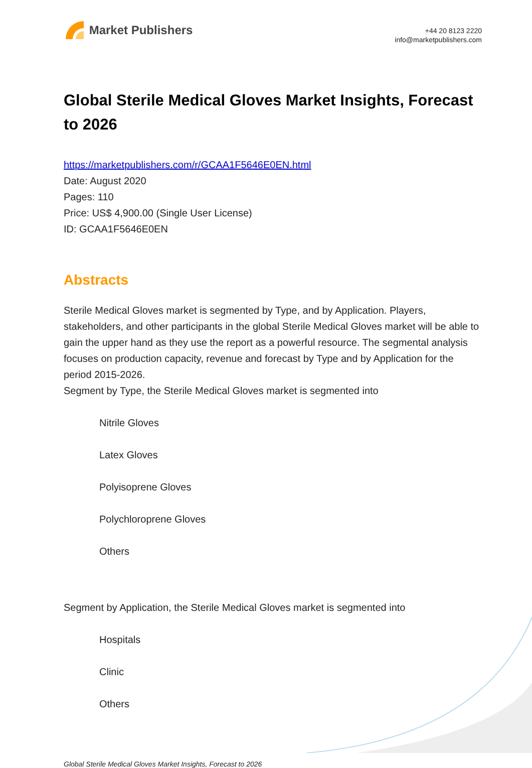Market Publishers
+44 20 8123 2220
info@marketpublishers.com
Global Sterile Medical Gloves Market Insights, Forecast to 2026
https://marketpublishers.com/r/GCAA1F5646E0EN.html
Date: August 2020
Pages: 110
Price: US$ 4,900.00 (Single User License)
ID: GCAA1F5646E0EN
Abstracts
Sterile Medical Gloves market is segmented by Type, and by Application. Players, stakeholders, and other participants in the global Sterile Medical Gloves market will be able to gain the upper hand as they use the report as a powerful resource. The segmental analysis focuses on production capacity, revenue and forecast by Type and by Application for the period 2015-2026.
Segment by Type, the Sterile Medical Gloves market is segmented into
Nitrile Gloves
Latex Gloves
Polyisoprene Gloves
Polychloroprene Gloves
Others
Segment by Application, the Sterile Medical Gloves market is segmented into
Hospitals
Clinic
Others
Global Sterile Medical Gloves Market Insights, Forecast to 2026